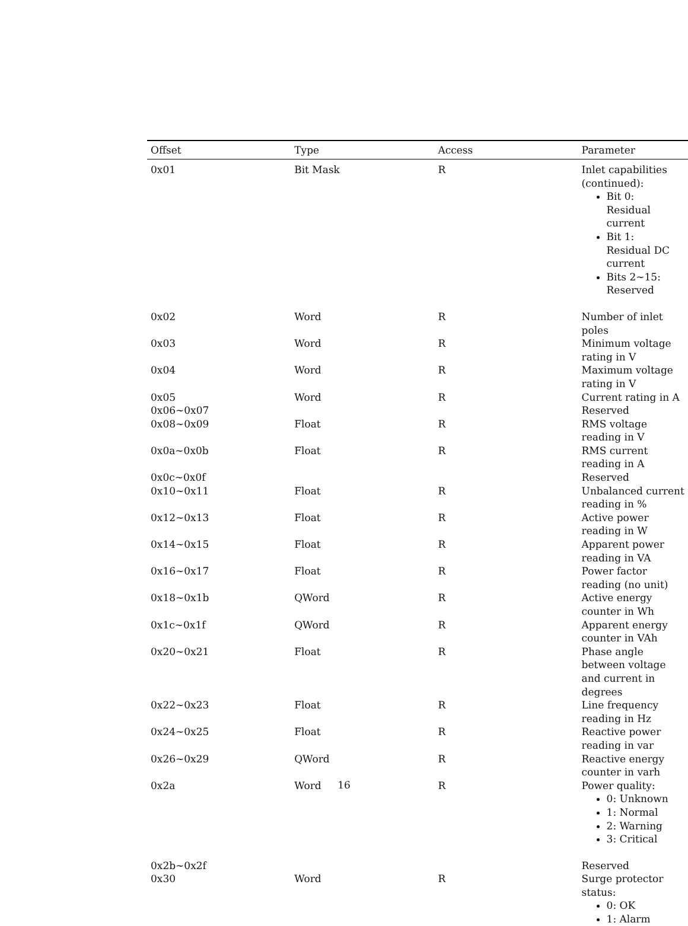| Offset | Type | Access | Parameter |
| --- | --- | --- | --- |
| 0x01 | Bit Mask | R | Inlet capabilities (continued): Bit 0: Residual current Bit 1: Residual DC current Bits 2~15: Reserved |
| 0x02 | Word | R | Number of inlet poles |
| 0x03 | Word | R | Minimum voltage rating in V |
| 0x04 | Word | R | Maximum voltage rating in V |
| 0x05 | Word | R | Current rating in A |
| 0x06~0x07 | | | Reserved |
| 0x08~0x09 | Float | R | RMS voltage reading in V |
| 0x0a~0x0b | Float | R | RMS current reading in A |
| 0x0c~0x0f | | | Reserved |
| 0x10~0x11 | Float | R | Unbalanced current reading in % |
| 0x12~0x13 | Float | R | Active power reading in W |
| 0x14~0x15 | Float | R | Apparent power reading in VA |
| 0x16~0x17 | Float | R | Power factor reading (no unit) |
| 0x18~0x1b | QWord | R | Active energy counter in Wh |
| 0x1c~0x1f | QWord | R | Apparent energy counter in VAh |
| 0x20~0x21 | Float | R | Phase angle between voltage and current in degrees |
| 0x22~0x23 | Float | R | Line frequency reading in Hz |
| 0x24~0x25 | Float | R | Reactive power reading in var |
| 0x26~0x29 | QWord | R | Reactive energy counter in varh |
| 0x2a | Word | R | Power quality: 0: Unknown 1: Normal 2: Warning 3: Critical |
| 0x2b~0x2f | | | Reserved |
| 0x30 | Word | R | Surge protector status: 0: OK 1: Alarm |
16